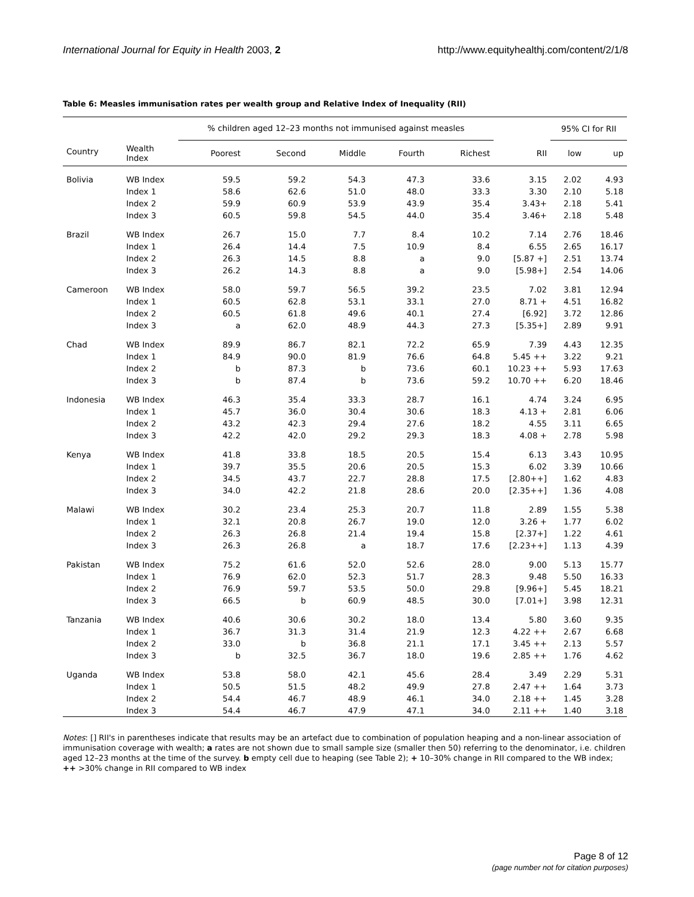International Journal for Equity in Health 2003, 2 http://www.equityhealthj.com/content/2/1/8
Table 6: Measles immunisation rates per wealth group and Relative Index of Inequality (RII)
| | | % children aged 12–23 months not immunised against measles | | | | | | 95% CI for RII | |
| --- | --- | --- | --- | --- | --- | --- | --- | --- | --- |
| Country | Wealth Index | Poorest | Second | Middle | Fourth | Richest | RII | low | up |
| Bolivia | WB Index | 59.5 | 59.2 | 54.3 | 47.3 | 33.6 | 3.15 | 2.02 | 4.93 |
| | Index 1 | 58.6 | 62.6 | 51.0 | 48.0 | 33.3 | 3.30 | 2.10 | 5.18 |
| | Index 2 | 59.9 | 60.9 | 53.9 | 43.9 | 35.4 | 3.43+ | 2.18 | 5.41 |
| | Index 3 | 60.5 | 59.8 | 54.5 | 44.0 | 35.4 | 3.46+ | 2.18 | 5.48 |
| Brazil | WB Index | 26.7 | 15.0 | 7.7 | 8.4 | 10.2 | 7.14 | 2.76 | 18.46 |
| | Index 1 | 26.4 | 14.4 | 7.5 | 10.9 | 8.4 | 6.55 | 2.65 | 16.17 |
| | Index 2 | 26.3 | 14.5 | 8.8 | a | 9.0 | [5.87 +] | 2.51 | 13.74 |
| | Index 3 | 26.2 | 14.3 | 8.8 | a | 9.0 | [5.98+] | 2.54 | 14.06 |
| Cameroon | WB Index | 58.0 | 59.7 | 56.5 | 39.2 | 23.5 | 7.02 | 3.81 | 12.94 |
| | Index 1 | 60.5 | 62.8 | 53.1 | 33.1 | 27.0 | 8.71 + | 4.51 | 16.82 |
| | Index 2 | 60.5 | 61.8 | 49.6 | 40.1 | 27.4 | [6.92] | 3.72 | 12.86 |
| | Index 3 | a | 62.0 | 48.9 | 44.3 | 27.3 | [5.35+] | 2.89 | 9.91 |
| Chad | WB Index | 89.9 | 86.7 | 82.1 | 72.2 | 65.9 | 7.39 | 4.43 | 12.35 |
| | Index 1 | 84.9 | 90.0 | 81.9 | 76.6 | 64.8 | 5.45 ++ | 3.22 | 9.21 |
| | Index 2 | b | 87.3 | b | 73.6 | 60.1 | 10.23 ++ | 5.93 | 17.63 |
| | Index 3 | b | 87.4 | b | 73.6 | 59.2 | 10.70 ++ | 6.20 | 18.46 |
| Indonesia | WB Index | 46.3 | 35.4 | 33.3 | 28.7 | 16.1 | 4.74 | 3.24 | 6.95 |
| | Index 1 | 45.7 | 36.0 | 30.4 | 30.6 | 18.3 | 4.13 + | 2.81 | 6.06 |
| | Index 2 | 43.2 | 42.3 | 29.4 | 27.6 | 18.2 | 4.55 | 3.11 | 6.65 |
| | Index 3 | 42.2 | 42.0 | 29.2 | 29.3 | 18.3 | 4.08 + | 2.78 | 5.98 |
| Kenya | WB Index | 41.8 | 33.8 | 18.5 | 20.5 | 15.4 | 6.13 | 3.43 | 10.95 |
| | Index 1 | 39.7 | 35.5 | 20.6 | 20.5 | 15.3 | 6.02 | 3.39 | 10.66 |
| | Index 2 | 34.5 | 43.7 | 22.7 | 28.8 | 17.5 | [2.80++] | 1.62 | 4.83 |
| | Index 3 | 34.0 | 42.2 | 21.8 | 28.6 | 20.0 | [2.35++] | 1.36 | 4.08 |
| Malawi | WB Index | 30.2 | 23.4 | 25.3 | 20.7 | 11.8 | 2.89 | 1.55 | 5.38 |
| | Index 1 | 32.1 | 20.8 | 26.7 | 19.0 | 12.0 | 3.26 + | 1.77 | 6.02 |
| | Index 2 | 26.3 | 26.8 | 21.4 | 19.4 | 15.8 | [2.37+] | 1.22 | 4.61 |
| | Index 3 | 26.3 | 26.8 | a | 18.7 | 17.6 | [2.23++] | 1.13 | 4.39 |
| Pakistan | WB Index | 75.2 | 61.6 | 52.0 | 52.6 | 28.0 | 9.00 | 5.13 | 15.77 |
| | Index 1 | 76.9 | 62.0 | 52.3 | 51.7 | 28.3 | 9.48 | 5.50 | 16.33 |
| | Index 2 | 76.9 | 59.7 | 53.5 | 50.0 | 29.8 | [9.96+] | 5.45 | 18.21 |
| | Index 3 | 66.5 | b | 60.9 | 48.5 | 30.0 | [7.01+] | 3.98 | 12.31 |
| Tanzania | WB Index | 40.6 | 30.6 | 30.2 | 18.0 | 13.4 | 5.80 | 3.60 | 9.35 |
| | Index 1 | 36.7 | 31.3 | 31.4 | 21.9 | 12.3 | 4.22 ++ | 2.67 | 6.68 |
| | Index 2 | 33.0 | b | 36.8 | 21.1 | 17.1 | 3.45 ++ | 2.13 | 5.57 |
| | Index 3 | b | 32.5 | 36.7 | 18.0 | 19.6 | 2.85 ++ | 1.76 | 4.62 |
| Uganda | WB Index | 53.8 | 58.0 | 42.1 | 45.6 | 28.4 | 3.49 | 2.29 | 5.31 |
| | Index 1 | 50.5 | 51.5 | 48.2 | 49.9 | 27.8 | 2.47 ++ | 1.64 | 3.73 |
| | Index 2 | 54.4 | 46.7 | 48.9 | 46.1 | 34.0 | 2.18 ++ | 1.45 | 3.28 |
| | Index 3 | 54.4 | 46.7 | 47.9 | 47.1 | 34.0 | 2.11 ++ | 1.40 | 3.18 |
Notes: [] RII's in parentheses indicate that results may be an artefact due to combination of population heaping and a non-linear association of immunisation coverage with wealth; a rates are not shown due to small sample size (smaller then 50) referring to the denominator, i.e. children aged 12–23 months at the time of the survey. b empty cell due to heaping (see Table 2); + 10–30% change in RII compared to the WB index; ++ >30% change in RII compared to WB index
Page 8 of 12
(page number not for citation purposes)